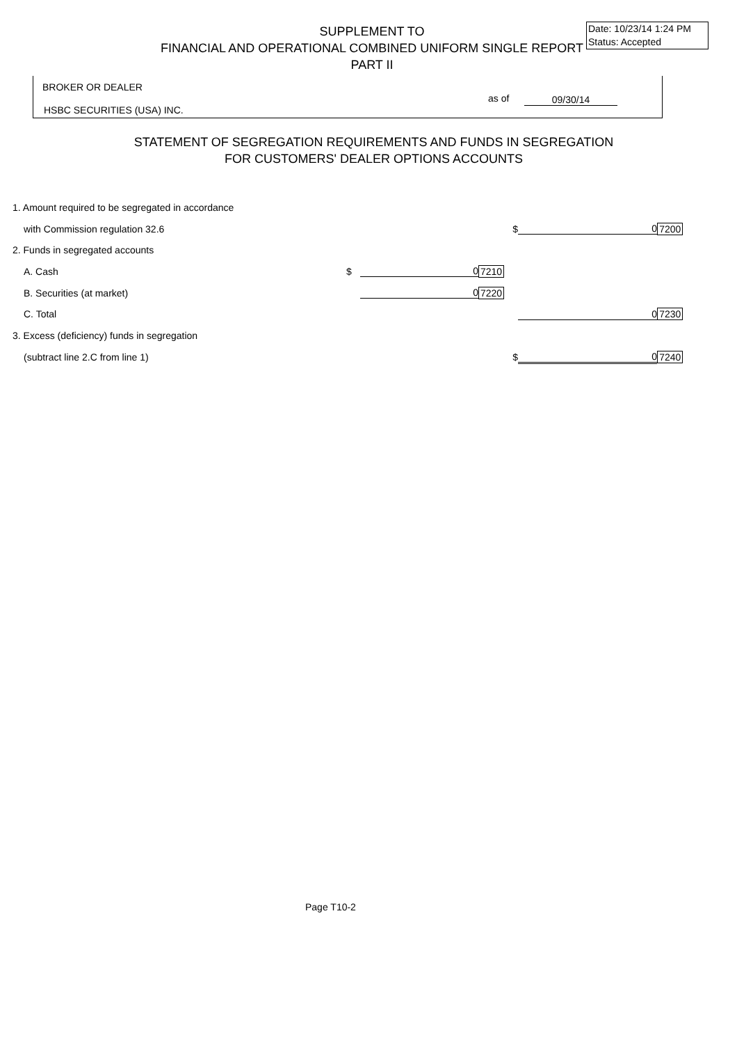Date: 10/23/14 1:24 PM
Status: Accepted
SUPPLEMENT TO
FINANCIAL AND OPERATIONAL COMBINED UNIFORM SINGLE REPORT
PART II
BROKER OR DEALER
as of 09/30/14
HSBC SECURITIES (USA) INC.
STATEMENT OF SEGREGATION REQUIREMENTS AND FUNDS IN SEGREGATION
FOR CUSTOMERS' DEALER OPTIONS ACCOUNTS
| 1. Amount required to be segregated in accordance | | | | | | |
| with Commission regulation 32.6 | | | | $ | 0 | 7200 |
| 2. Funds in segregated accounts | | | | | | |
| A. Cash | $ | 0 | 7210 | | | |
| B. Securities (at market) | | 0 | 7220 | | | |
| C. Total | | | | | 0 | 7230 |
| 3. Excess (deficiency) funds in segregation | | | | | | |
| (subtract line 2.C from line 1) | | | | $ | 0 | 7240 |
Page T10-2